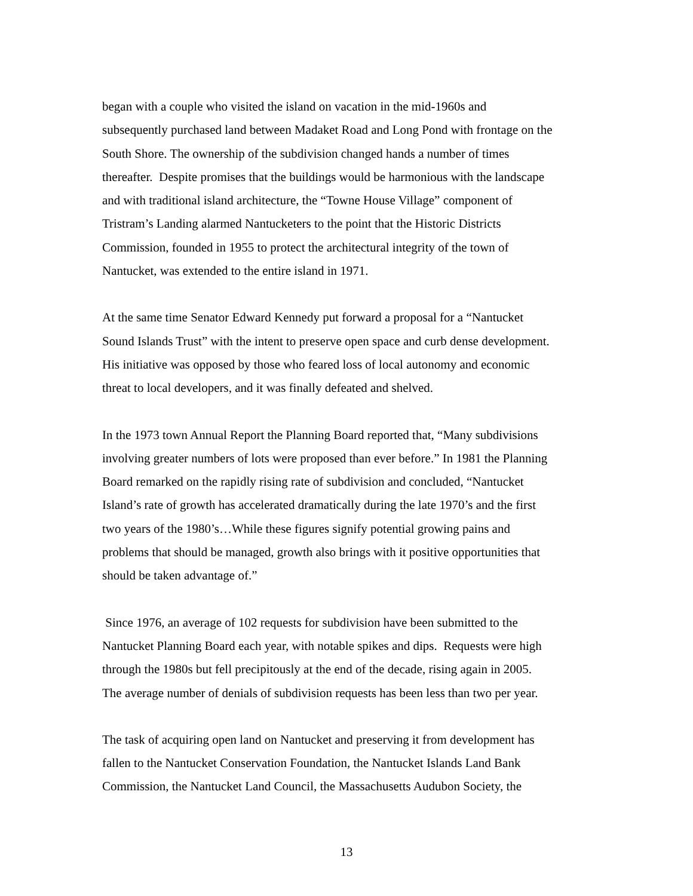began with a couple who visited the island on vacation in the mid-1960s and
subsequently purchased land between Madaket Road and Long Pond with frontage on the
South Shore. The ownership of the subdivision changed hands a number of times
thereafter. Despite promises that the buildings would be harmonious with the landscape
and with traditional island architecture, the “Towne House Village” component of
Tristram’s Landing alarmed Nantucketers to the point that the Historic Districts
Commission, founded in 1955 to protect the architectural integrity of the town of
Nantucket, was extended to the entire island in 1971.
At the same time Senator Edward Kennedy put forward a proposal for a “Nantucket
Sound Islands Trust” with the intent to preserve open space and curb dense development.
His initiative was opposed by those who feared loss of local autonomy and economic
threat to local developers, and it was finally defeated and shelved.
In the 1973 town Annual Report the Planning Board reported that, “Many subdivisions
involving greater numbers of lots were proposed than ever before.” In 1981 the Planning
Board remarked on the rapidly rising rate of subdivision and concluded, “Nantucket
Island’s rate of growth has accelerated dramatically during the late 1970’s and the first
two years of the 1980’s…While these figures signify potential growing pains and
problems that should be managed, growth also brings with it positive opportunities that
should be taken advantage of.”
Since 1976, an average of 102 requests for subdivision have been submitted to the
Nantucket Planning Board each year, with notable spikes and dips. Requests were high
through the 1980s but fell precipitously at the end of the decade, rising again in 2005.
The average number of denials of subdivision requests has been less than two per year.
The task of acquiring open land on Nantucket and preserving it from development has
fallen to the Nantucket Conservation Foundation, the Nantucket Islands Land Bank
Commission, the Nantucket Land Council, the Massachusetts Audubon Society, the
13